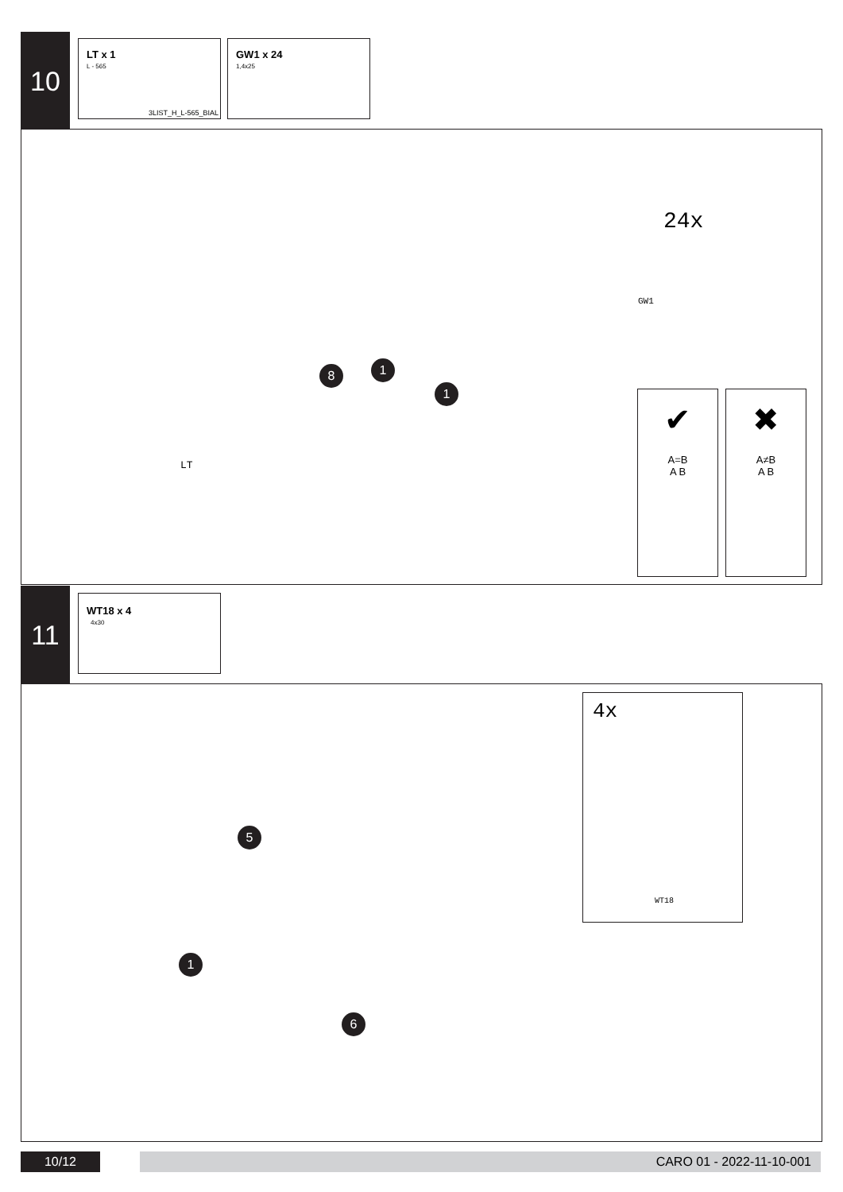10
LT x 1
L - 565
3LIST_H_L-565_BIAL
GW1 x 24
1,4x25
24x
GW1
LT
8 1
1
✔
A=B
A B
✖
A≠B
A B
11 WT18 x 4
4x30
4x
WT18
5
1
6
10/12 CARO 01 - 2022-11-10-001